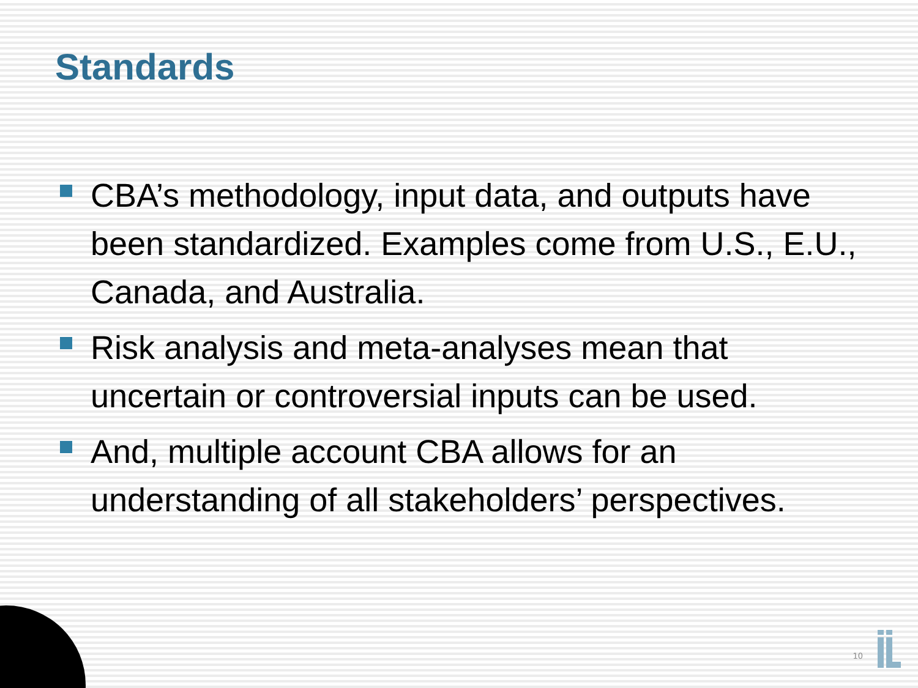Standards
CBA’s methodology, input data, and outputs have been standardized. Examples come from U.S., E.U., Canada, and Australia.
Risk analysis and meta-analyses mean that uncertain or controversial inputs can be used.
And, multiple account CBA allows for an understanding of all stakeholders’ perspectives.
10